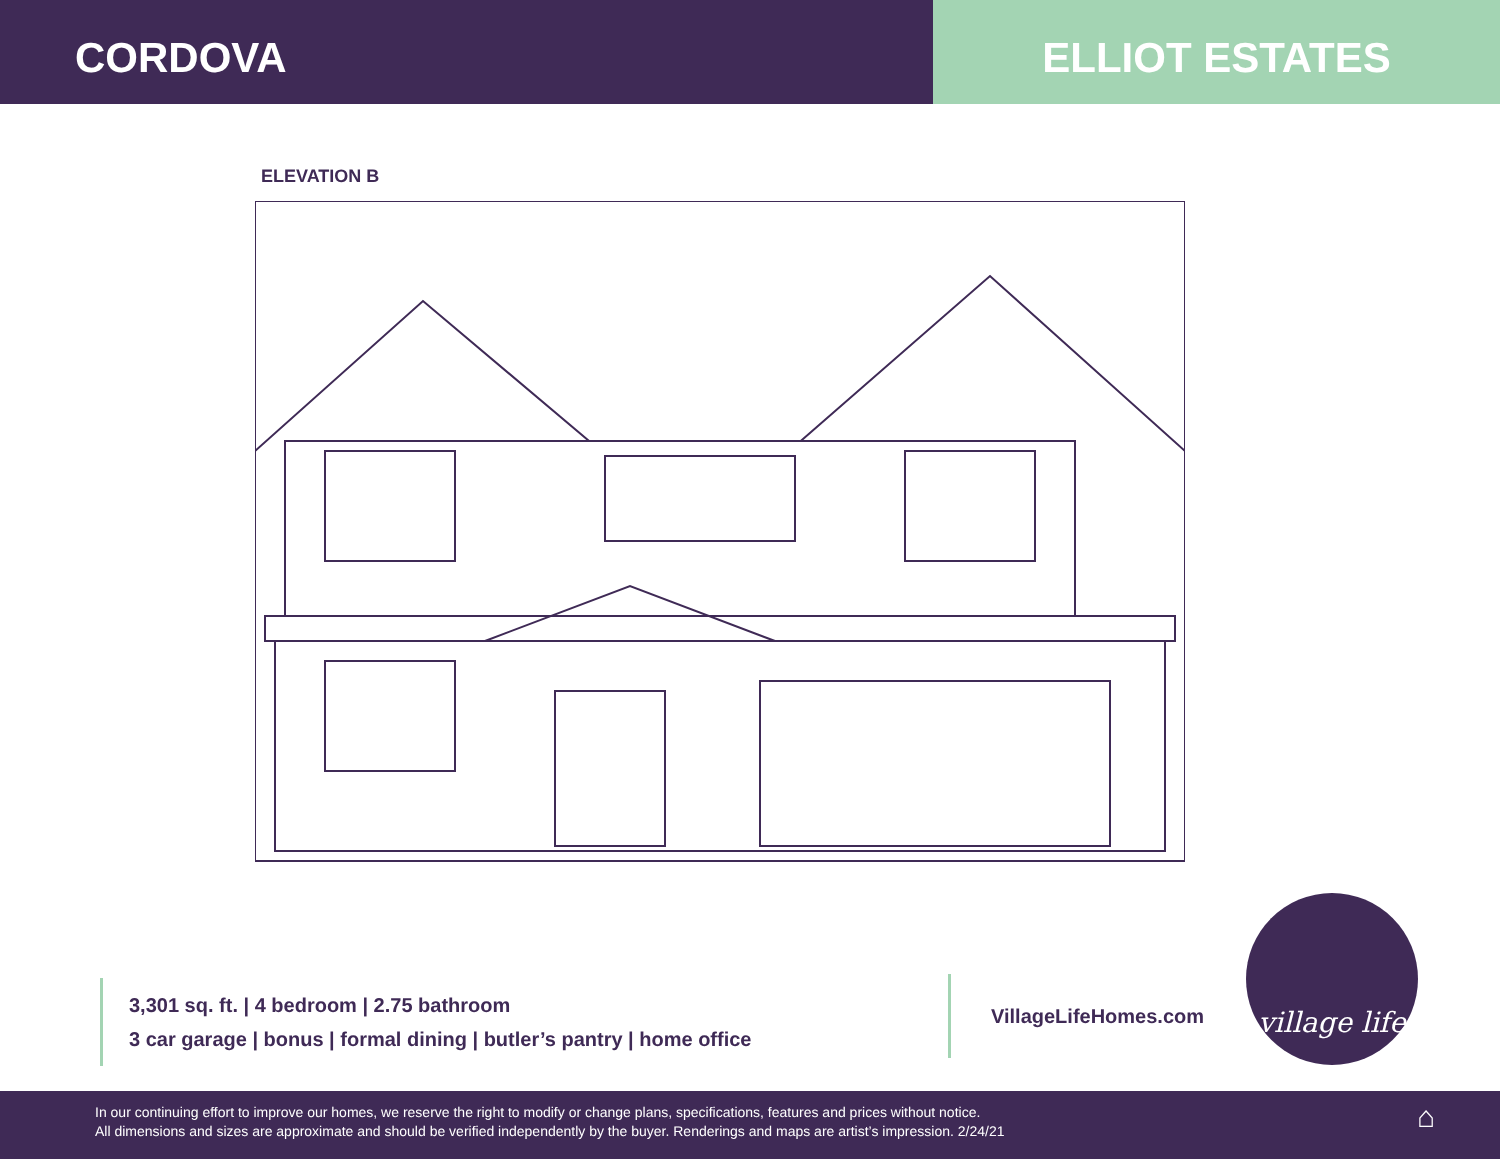CORDOVA ELLIOT ESTATES
ELEVATION B
3,301 sq. ft. | 4 bedroom | 2.75 bathroom
3 car garage | bonus | formal dining | butler’s pantry | home office
VillageLifeHomes.com
village life
In our continuing effort to improve our homes, we reserve the right to modify or change plans, specifications, features and prices without notice.
All dimensions and sizes are approximate and should be verified independently by the buyer. Renderings and maps are artist’s impression. 2/24/21
⌂